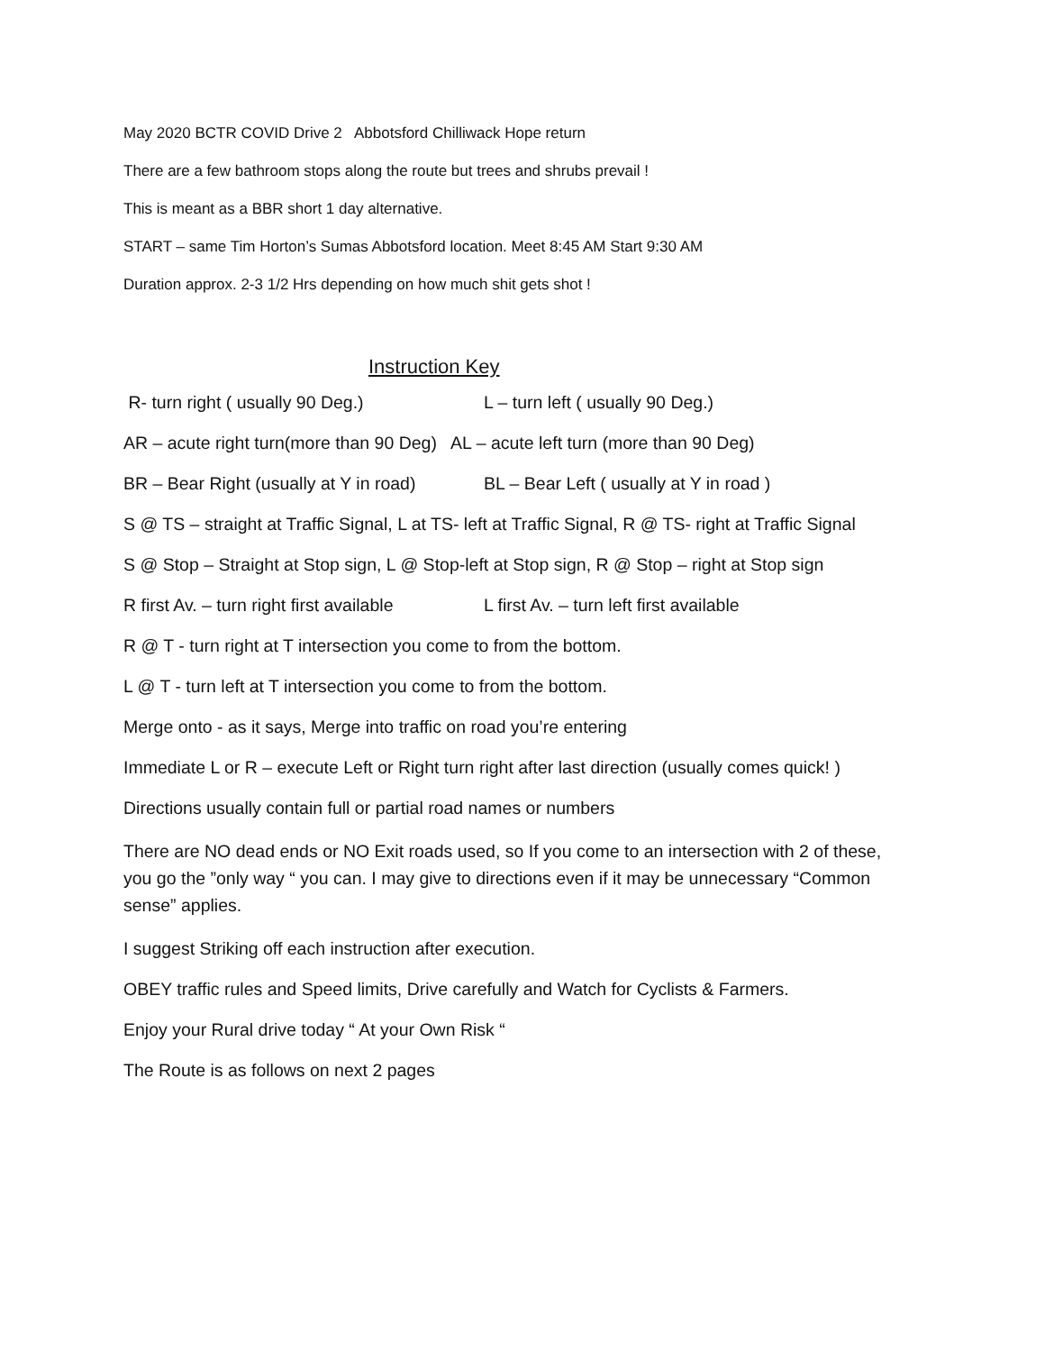May 2020 BCTR COVID Drive 2 Abbotsford Chilliwack Hope return
There are a few bathroom stops along the route but trees and shrubs prevail !
This is meant as a BBR short 1 day alternative.
START – same Tim Horton’s Sumas Abbotsford location. Meet 8:45 AM Start 9:30 AM
Duration approx. 2-3 1/2 Hrs depending on how much shit gets shot !
Instruction Key
R- turn right ( usually 90 Deg.) L – turn left ( usually 90 Deg.)
AR – acute right turn(more than 90 Deg) AL – acute left turn (more than 90 Deg)
BR – Bear Right (usually at Y in road) BL – Bear Left ( usually at Y in road )
S @ TS – straight at Traffic Signal, L at TS- left at Traffic Signal, R @ TS- right at Traffic Signal
S @ Stop – Straight at Stop sign, L @ Stop-left at Stop sign, R @ Stop – right at Stop sign
R first Av. – turn right first available L first Av. – turn left first available
R @ T - turn right at T intersection you come to from the bottom.
L @ T - turn left at T intersection you come to from the bottom.
Merge onto - as it says, Merge into traffic on road you’re entering
Immediate L or R – execute Left or Right turn right after last direction (usually comes quick! )
Directions usually contain full or partial road names or numbers
There are NO dead ends or NO Exit roads used, so If you come to an intersection with 2 of these, you go the ”only way “ you can. I may give to directions even if it may be unnecessary “Common sense” applies.
I suggest Striking off each instruction after execution.
OBEY traffic rules and Speed limits, Drive carefully and Watch for Cyclists & Farmers.
Enjoy your Rural drive today “ At your Own Risk “
The Route is as follows on next 2 pages